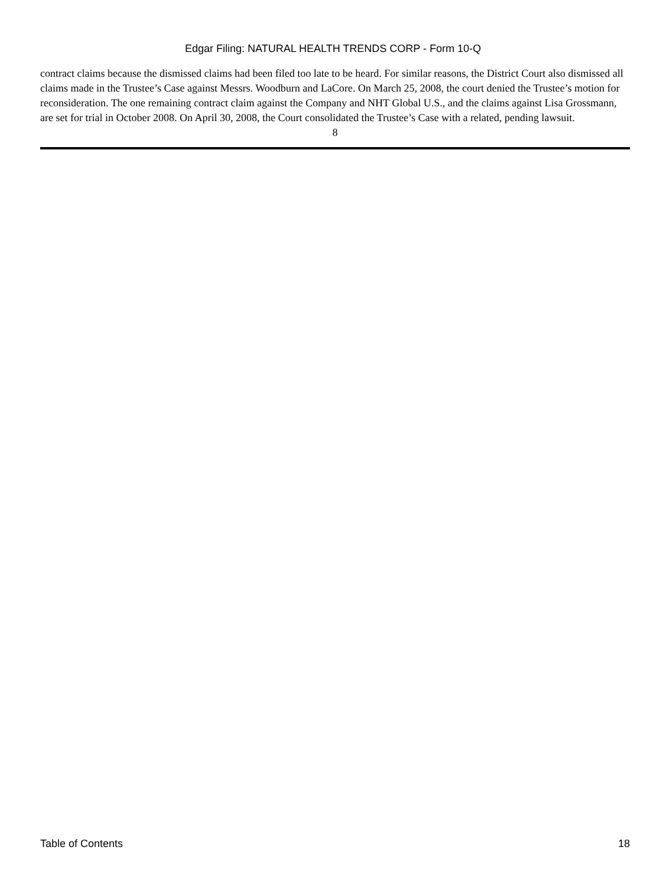Edgar Filing: NATURAL HEALTH TRENDS CORP - Form 10-Q
contract claims because the dismissed claims had been filed too late to be heard. For similar reasons, the District Court also dismissed all claims made in the Trustee’s Case against Messrs. Woodburn and LaCore. On March 25, 2008, the court denied the Trustee’s motion for reconsideration. The one remaining contract claim against the Company and NHT Global U.S., and the claims against Lisa Grossmann, are set for trial in October 2008. On April 30, 2008, the Court consolidated the Trustee’s Case with a related, pending lawsuit.
8
Table of Contents 18